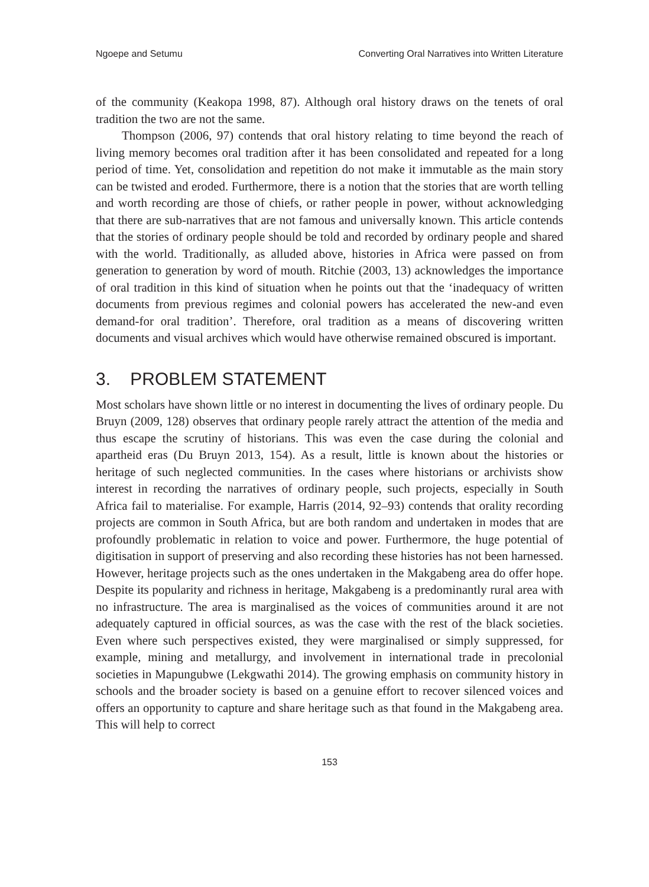Ngoepe and Setumu Converting Oral Narratives into Written Literature
of the community (Keakopa 1998, 87). Although oral history draws on the tenets of oral tradition the two are not the same.
Thompson (2006, 97) contends that oral history relating to time beyond the reach of living memory becomes oral tradition after it has been consolidated and repeated for a long period of time. Yet, consolidation and repetition do not make it immutable as the main story can be twisted and eroded. Furthermore, there is a notion that the stories that are worth telling and worth recording are those of chiefs, or rather people in power, without acknowledging that there are sub-narratives that are not famous and universally known. This article contends that the stories of ordinary people should be told and recorded by ordinary people and shared with the world. Traditionally, as alluded above, histories in Africa were passed on from generation to generation by word of mouth. Ritchie (2003, 13) acknowledges the importance of oral tradition in this kind of situation when he points out that the ‘inadequacy of written documents from previous regimes and colonial powers has accelerated the new-and even demand-for oral tradition’. Therefore, oral tradition as a means of discovering written documents and visual archives which would have otherwise remained obscured is important.
3. PROBLEM STATEMENT
Most scholars have shown little or no interest in documenting the lives of ordinary people. Du Bruyn (2009, 128) observes that ordinary people rarely attract the attention of the media and thus escape the scrutiny of historians. This was even the case during the colonial and apartheid eras (Du Bruyn 2013, 154). As a result, little is known about the histories or heritage of such neglected communities. In the cases where historians or archivists show interest in recording the narratives of ordinary people, such projects, especially in South Africa fail to materialise. For example, Harris (2014, 92–93) contends that orality recording projects are common in South Africa, but are both random and undertaken in modes that are profoundly problematic in relation to voice and power. Furthermore, the huge potential of digitisation in support of preserving and also recording these histories has not been harnessed. However, heritage projects such as the ones undertaken in the Makgabeng area do offer hope. Despite its popularity and richness in heritage, Makgabeng is a predominantly rural area with no infrastructure. The area is marginalised as the voices of communities around it are not adequately captured in official sources, as was the case with the rest of the black societies. Even where such perspectives existed, they were marginalised or simply suppressed, for example, mining and metallurgy, and involvement in international trade in precolonial societies in Mapungubwe (Lekgwathi 2014). The growing emphasis on community history in schools and the broader society is based on a genuine effort to recover silenced voices and offers an opportunity to capture and share heritage such as that found in the Makgabeng area. This will help to correct
153